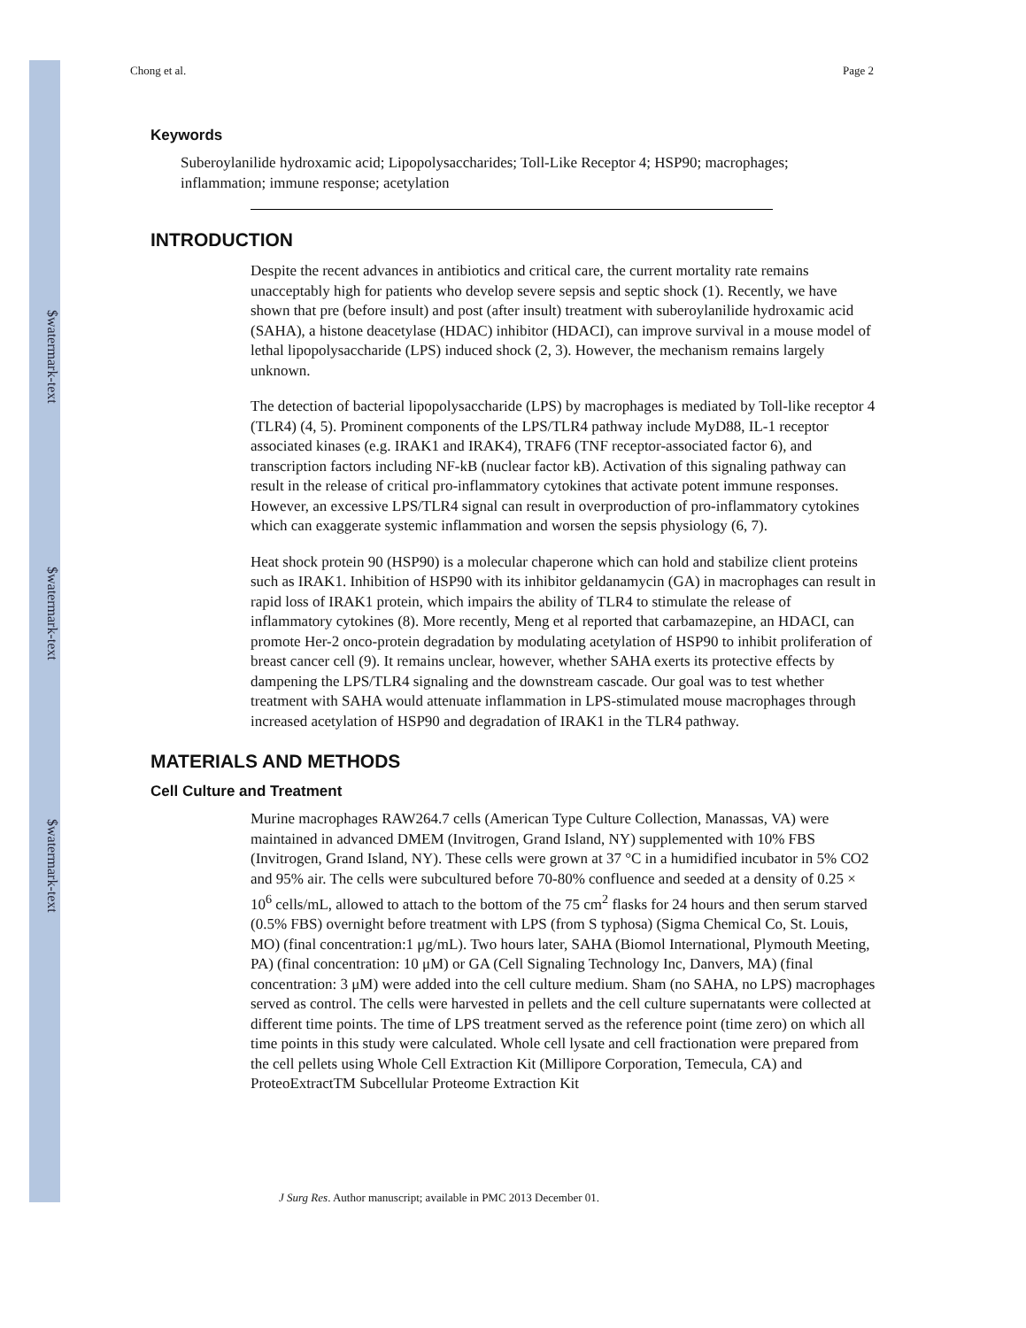$watermark-text
$watermark-text
$watermark-text
Chong et al. Page 2
Keywords
Suberoylanilide hydroxamic acid; Lipopolysaccharides; Toll-Like Receptor 4; HSP90; macrophages; inflammation; immune response; acetylation
INTRODUCTION
Despite the recent advances in antibiotics and critical care, the current mortality rate remains unacceptably high for patients who develop severe sepsis and septic shock (1). Recently, we have shown that pre (before insult) and post (after insult) treatment with suberoylanilide hydroxamic acid (SAHA), a histone deacetylase (HDAC) inhibitor (HDACI), can improve survival in a mouse model of lethal lipopolysaccharide (LPS) induced shock (2, 3). However, the mechanism remains largely unknown.
The detection of bacterial lipopolysaccharide (LPS) by macrophages is mediated by Toll-like receptor 4 (TLR4) (4, 5). Prominent components of the LPS/TLR4 pathway include MyD88, IL-1 receptor associated kinases (e.g. IRAK1 and IRAK4), TRAF6 (TNF receptor-associated factor 6), and transcription factors including NF-kB (nuclear factor kB). Activation of this signaling pathway can result in the release of critical pro-inflammatory cytokines that activate potent immune responses. However, an excessive LPS/TLR4 signal can result in overproduction of pro-inflammatory cytokines which can exaggerate systemic inflammation and worsen the sepsis physiology (6, 7).
Heat shock protein 90 (HSP90) is a molecular chaperone which can hold and stabilize client proteins such as IRAK1. Inhibition of HSP90 with its inhibitor geldanamycin (GA) in macrophages can result in rapid loss of IRAK1 protein, which impairs the ability of TLR4 to stimulate the release of inflammatory cytokines (8). More recently, Meng et al reported that carbamazepine, an HDACI, can promote Her-2 onco-protein degradation by modulating acetylation of HSP90 to inhibit proliferation of breast cancer cell (9). It remains unclear, however, whether SAHA exerts its protective effects by dampening the LPS/TLR4 signaling and the downstream cascade. Our goal was to test whether treatment with SAHA would attenuate inflammation in LPS-stimulated mouse macrophages through increased acetylation of HSP90 and degradation of IRAK1 in the TLR4 pathway.
MATERIALS AND METHODS
Cell Culture and Treatment
Murine macrophages RAW264.7 cells (American Type Culture Collection, Manassas, VA) were maintained in advanced DMEM (Invitrogen, Grand Island, NY) supplemented with 10% FBS (Invitrogen, Grand Island, NY). These cells were grown at 37 °C in a humidified incubator in 5% CO2 and 95% air. The cells were subcultured before 70-80% confluence and seeded at a density of 0.25 × 10<sup>6</sup> cells/mL, allowed to attach to the bottom of the 75 cm<sup>2</sup> flasks for 24 hours and then serum starved (0.5% FBS) overnight before treatment with LPS (from S typhosa) (Sigma Chemical Co, St. Louis, MO) (final concentration:1 μg/mL). Two hours later, SAHA (Biomol International, Plymouth Meeting, PA) (final concentration: 10 μM) or GA (Cell Signaling Technology Inc, Danvers, MA) (final concentration: 3 μM) were added into the cell culture medium. Sham (no SAHA, no LPS) macrophages served as control. The cells were harvested in pellets and the cell culture supernatants were collected at different time points. The time of LPS treatment served as the reference point (time zero) on which all time points in this study were calculated. Whole cell lysate and cell fractionation were prepared from the cell pellets using Whole Cell Extraction Kit (Millipore Corporation, Temecula, CA) and ProteoExtractTM Subcellular Proteome Extraction Kit
J Surg Res. Author manuscript; available in PMC 2013 December 01.